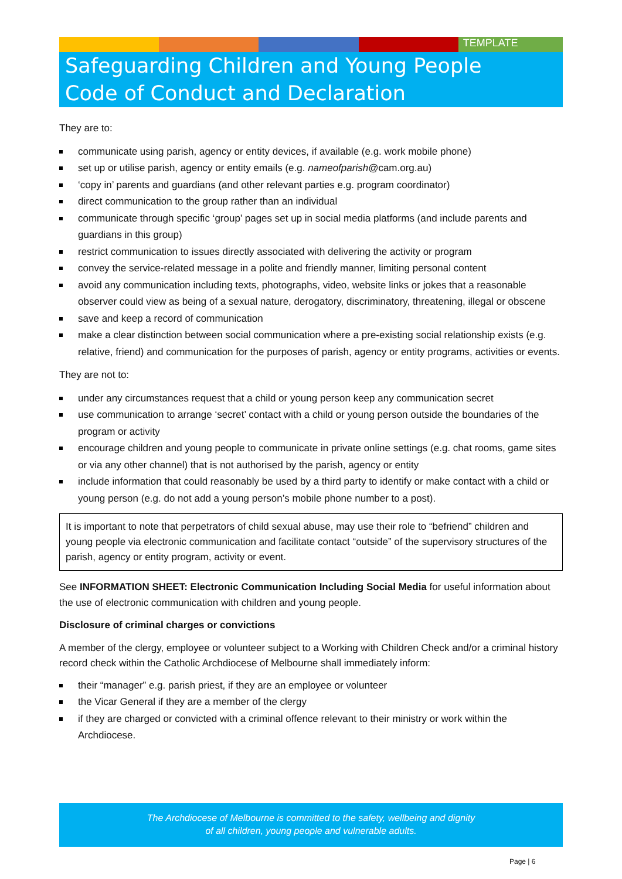TEMPLATE
Safeguarding Children and Young People
Code of Conduct and Declaration
They are to:
communicate using parish, agency or entity devices, if available (e.g. work mobile phone)
set up or utilise parish, agency or entity emails (e.g. nameofparish@cam.org.au)
‘copy in’ parents and guardians (and other relevant parties e.g. program coordinator)
direct communication to the group rather than an individual
communicate through specific ‘group’ pages set up in social media platforms (and include parents and guardians in this group)
restrict communication to issues directly associated with delivering the activity or program
convey the service-related message in a polite and friendly manner, limiting personal content
avoid any communication including texts, photographs, video, website links or jokes that a reasonable observer could view as being of a sexual nature, derogatory, discriminatory, threatening, illegal or obscene
save and keep a record of communication
make a clear distinction between social communication where a pre-existing social relationship exists (e.g. relative, friend) and communication for the purposes of parish, agency or entity programs, activities or events.
They are not to:
under any circumstances request that a child or young person keep any communication secret
use communication to arrange ‘secret’ contact with a child or young person outside the boundaries of the program or activity
encourage children and young people to communicate in private online settings (e.g. chat rooms, game sites or via any other channel) that is not authorised by the parish, agency or entity
include information that could reasonably be used by a third party to identify or make contact with a child or young person (e.g. do not add a young person’s mobile phone number to a post).
It is important to note that perpetrators of child sexual abuse, may use their role to “befriend” children and young people via electronic communication and facilitate contact “outside” of the supervisory structures of the parish, agency or entity program, activity or event.
See INFORMATION SHEET: Electronic Communication Including Social Media for useful information about the use of electronic communication with children and young people.
Disclosure of criminal charges or convictions
A member of the clergy, employee or volunteer subject to a Working with Children Check and/or a criminal history record check within the Catholic Archdiocese of Melbourne shall immediately inform:
their “manager” e.g. parish priest, if they are an employee or volunteer
the Vicar General if they are a member of the clergy
if they are charged or convicted with a criminal offence relevant to their ministry or work within the Archdiocese.
The Archdiocese of Melbourne is committed to the safety, wellbeing and dignity
of all children, young people and vulnerable adults.
Page | 6